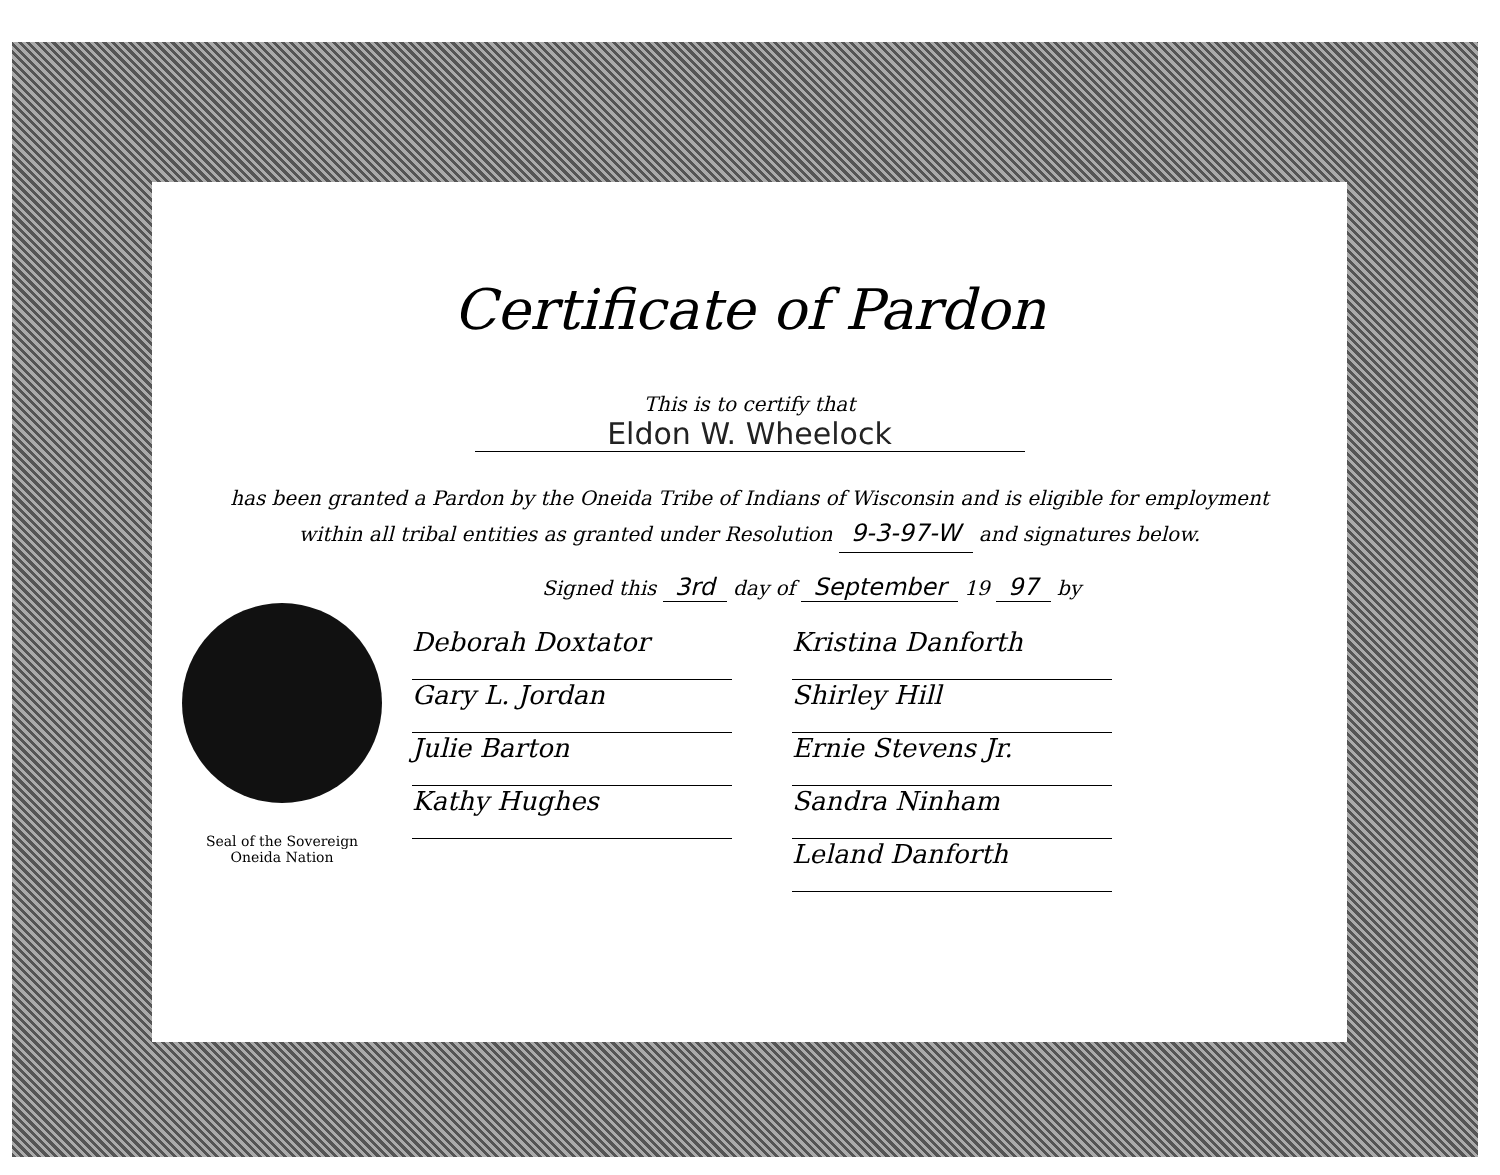Certificate of Pardon
This is to certify that
Eldon W. Wheelock
has been granted a Pardon by the Oneida Tribe of Indians of Wisconsin and is eligible for employment
within all tribal entities as granted under Resolution 9-3-97-W and signatures below.
Seal of the Sovereign
Oneida Nation
Signed this 3rd day of September 19 97 by
Deborah Doxtator
Gary L. Jordan
Julie Barton
Kathy Hughes
Kristina Danforth
Shirley Hill
Ernie Stevens Jr.
Sandra Ninham
Leland Danforth